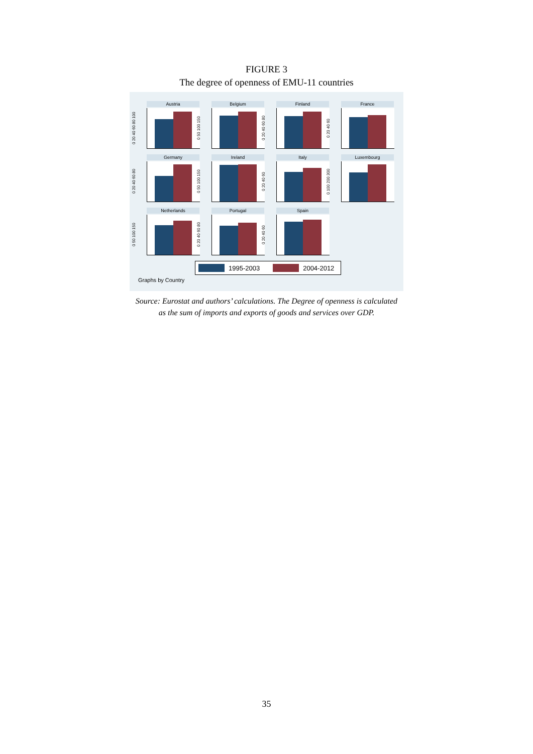FIGURE 3
The degree of openness of EMU-11 countries
Austria
0 20 40 60 80 100
Belgium
0 50 100 150
Finland
0 20 40 60 80
France
0 20 40 60
Germany
0 20 40 60 80
Ireland
0 50 100 150
Italy
0 20 40 60
Luxembourg
0 100 200 300
Netherlands
0 50 100 150
Portugal
0 20 40 60 80
Spain
0 20 40 60
1995-2003 2004-2012
Graphs by Country
Source: Eurostat and authors’ calculations. The Degree of openness is calculated
as the sum of imports and exports of goods and services over GDP.
35